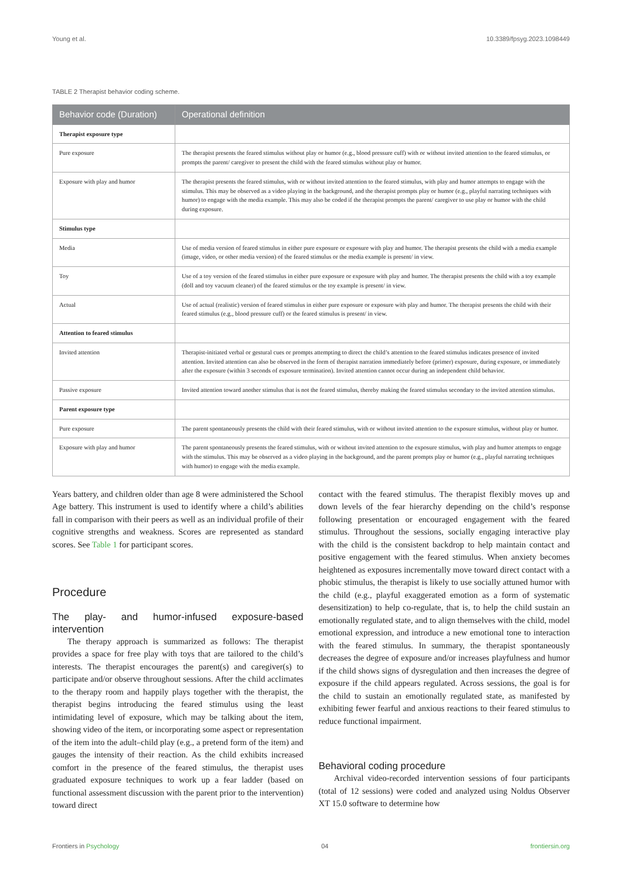Young et al. 10.3389/fpsyg.2023.1098449
TABLE 2 Therapist behavior coding scheme.
| Behavior code (Duration) | Operational definition |
| --- | --- |
| Therapist exposure type | |
| Pure exposure | The therapist presents the feared stimulus without play or humor (e.g., blood pressure cuff) with or without invited attention to the feared stimulus, or prompts the parent/ caregiver to present the child with the feared stimulus without play or humor. |
| Exposure with play and humor | The therapist presents the feared stimulus, with or without invited attention to the feared stimulus, with play and humor attempts to engage with the stimulus. This may be observed as a video playing in the background, and the therapist prompts play or humor (e.g., playful narrating techniques with humor) to engage with the media example. This may also be coded if the therapist prompts the parent/ caregiver to use play or humor with the child during exposure. |
| Stimulus type | |
| Media | Use of media version of feared stimulus in either pure exposure or exposure with play and humor. The therapist presents the child with a media example (image, video, or other media version) of the feared stimulus or the media example is present/ in view. |
| Toy | Use of a toy version of the feared stimulus in either pure exposure or exposure with play and humor. The therapist presents the child with a toy example (doll and toy vacuum cleaner) of the feared stimulus or the toy example is present/ in view. |
| Actual | Use of actual (realistic) version of feared stimulus in either pure exposure or exposure with play and humor. The therapist presents the child with their feared stimulus (e.g., blood pressure cuff) or the feared stimulus is present/ in view. |
| Attention to feared stimulus | |
| Invited attention | Therapist-initiated verbal or gestural cues or prompts attempting to direct the child’s attention to the feared stimulus indicates presence of invited attention. Invited attention can also be observed in the form of therapist narration immediately before (primer) exposure, during exposure, or immediately after the exposure (within 3 seconds of exposure termination). Invited attention cannot occur during an independent child behavior. |
| Passive exposure | Invited attention toward another stimulus that is not the feared stimulus, thereby making the feared stimulus secondary to the invited attention stimulus. |
| Parent exposure type | |
| Pure exposure | The parent spontaneously presents the child with their feared stimulus, with or without invited attention to the exposure stimulus, without play or humor. |
| Exposure with play and humor | The parent spontaneously presents the feared stimulus, with or without invited attention to the exposure stimulus, with play and humor attempts to engage with the stimulus. This may be observed as a video playing in the background, and the parent prompts play or humor (e.g., playful narrating techniques with humor) to engage with the media example. |
Years battery, and children older than age 8 were administered the School Age battery. This instrument is used to identify where a child’s abilities fall in comparison with their peers as well as an individual profile of their cognitive strengths and weakness. Scores are represented as standard scores. See Table 1 for participant scores.
Procedure
The play- and humor-infused exposure-based intervention
The therapy approach is summarized as follows: The therapist provides a space for free play with toys that are tailored to the child’s interests. The therapist encourages the parent(s) and caregiver(s) to participate and/or observe throughout sessions. After the child acclimates to the therapy room and happily plays together with the therapist, the therapist begins introducing the feared stimulus using the least intimidating level of exposure, which may be talking about the item, showing video of the item, or incorporating some aspect or representation of the item into the adult–child play (e.g., a pretend form of the item) and gauges the intensity of their reaction. As the child exhibits increased comfort in the presence of the feared stimulus, the therapist uses graduated exposure techniques to work up a fear ladder (based on functional assessment discussion with the parent prior to the intervention) toward direct
contact with the feared stimulus. The therapist flexibly moves up and down levels of the fear hierarchy depending on the child’s response following presentation or encouraged engagement with the feared stimulus. Throughout the sessions, socially engaging interactive play with the child is the consistent backdrop to help maintain contact and positive engagement with the feared stimulus. When anxiety becomes heightened as exposures incrementally move toward direct contact with a phobic stimulus, the therapist is likely to use socially attuned humor with the child (e.g., playful exaggerated emotion as a form of systematic desensitization) to help co-regulate, that is, to help the child sustain an emotionally regulated state, and to align themselves with the child, model emotional expression, and introduce a new emotional tone to interaction with the feared stimulus. In summary, the therapist spontaneously decreases the degree of exposure and/or increases playfulness and humor if the child shows signs of dysregulation and then increases the degree of exposure if the child appears regulated. Across sessions, the goal is for the child to sustain an emotionally regulated state, as manifested by exhibiting fewer fearful and anxious reactions to their feared stimulus to reduce functional impairment.
Behavioral coding procedure
Archival video-recorded intervention sessions of four participants (total of 12 sessions) were coded and analyzed using Noldus Observer XT 15.0 software to determine how
Frontiers in Psychology 04 frontiersin.org